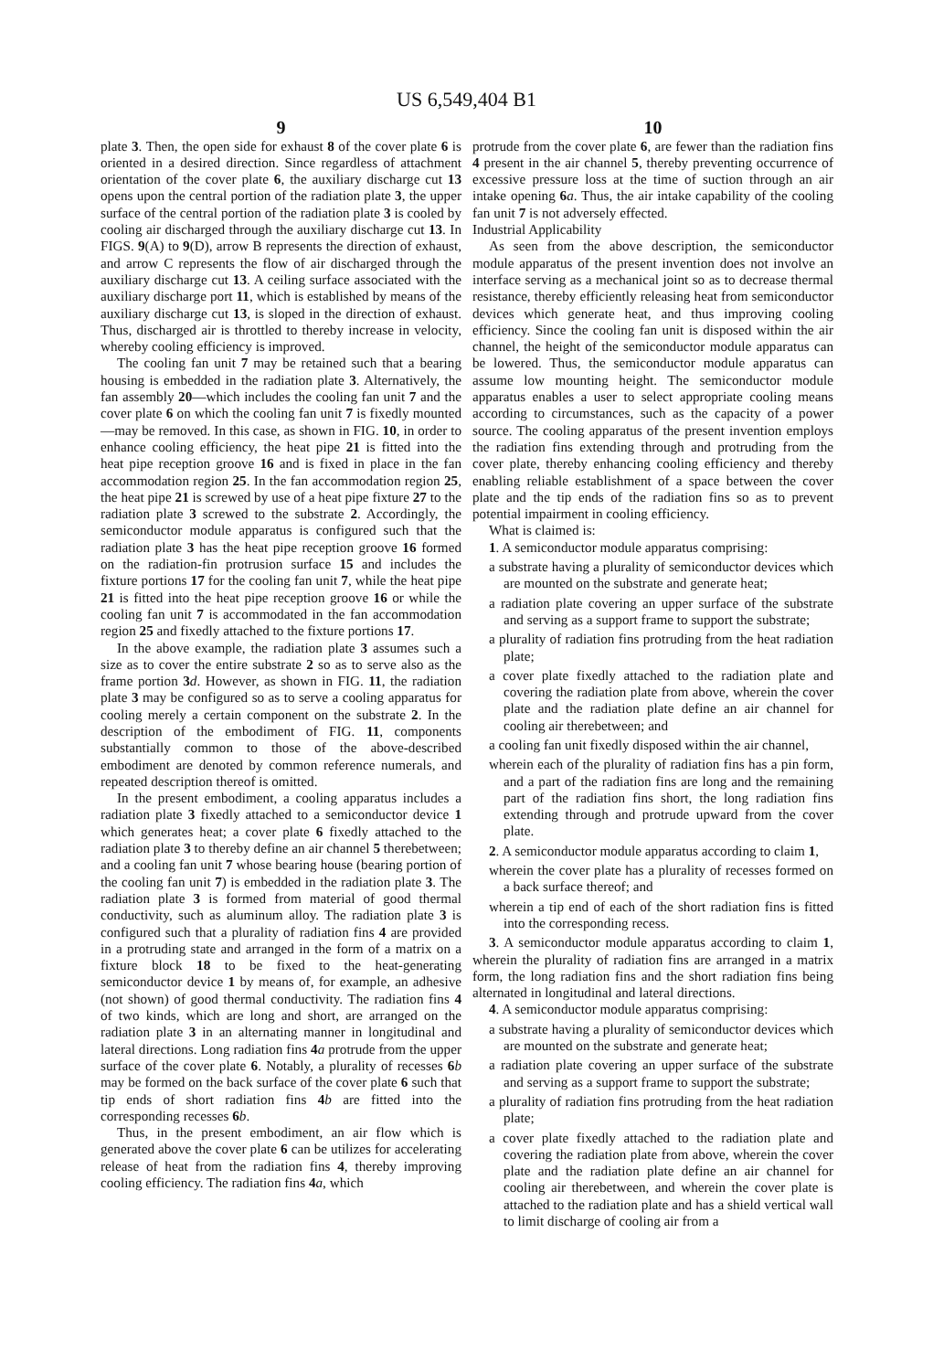US 6,549,404 B1
9
plate 3. Then, the open side for exhaust 8 of the cover plate 6 is oriented in a desired direction. Since regardless of attachment orientation of the cover plate 6, the auxiliary discharge cut 13 opens upon the central portion of the radiation plate 3, the upper surface of the central portion of the radiation plate 3 is cooled by cooling air discharged through the auxiliary discharge cut 13. In FIGS. 9(A) to 9(D), arrow B represents the direction of exhaust, and arrow C represents the flow of air discharged through the auxiliary discharge cut 13. A ceiling surface associated with the auxiliary discharge port 11, which is established by means of the auxiliary discharge cut 13, is sloped in the direction of exhaust. Thus, discharged air is throttled to thereby increase in velocity, whereby cooling efficiency is improved.
The cooling fan unit 7 may be retained such that a bearing housing is embedded in the radiation plate 3. Alternatively, the fan assembly 20—which includes the cooling fan unit 7 and the cover plate 6 on which the cooling fan unit 7 is fixedly mounted—may be removed. In this case, as shown in FIG. 10, in order to enhance cooling efficiency, the heat pipe 21 is fitted into the heat pipe reception groove 16 and is fixed in place in the fan accommodation region 25. In the fan accommodation region 25, the heat pipe 21 is screwed by use of a heat pipe fixture 27 to the radiation plate 3 screwed to the substrate 2. Accordingly, the semiconductor module apparatus is configured such that the radiation plate 3 has the heat pipe reception groove 16 formed on the radiation-fin protrusion surface 15 and includes the fixture portions 17 for the cooling fan unit 7, while the heat pipe 21 is fitted into the heat pipe reception groove 16 or while the cooling fan unit 7 is accommodated in the fan accommodation region 25 and fixedly attached to the fixture portions 17.
In the above example, the radiation plate 3 assumes such a size as to cover the entire substrate 2 so as to serve also as the frame portion 3 d. However, as shown in FIG. 11, the radiation plate 3 may be configured so as to serve a cooling apparatus for cooling merely a certain component on the substrate 2. In the description of the embodiment of FIG. 11, components substantially common to those of the above-described embodiment are denoted by common reference numerals, and repeated description thereof is omitted.
In the present embodiment, a cooling apparatus includes a radiation plate 3 fixedly attached to a semiconductor device 1 which generates heat; a cover plate 6 fixedly attached to the radiation plate 3 to thereby define an air channel 5 therebetween; and a cooling fan unit 7 whose bearing house (bearing portion of the cooling fan unit 7) is embedded in the radiation plate 3. The radiation plate 3 is formed from material of good thermal conductivity, such as aluminum alloy. The radiation plate 3 is configured such that a plurality of radiation fins 4 are provided in a protruding state and arranged in the form of a matrix on a fixture block 18 to be fixed to the heat-generating semiconductor device 1 by means of, for example, an adhesive (not shown) of good thermal conductivity. The radiation fins 4 of two kinds, which are long and short, are arranged on the radiation plate 3 in an alternating manner in longitudinal and lateral directions. Long radiation fins 4 a protrude from the upper surface of the cover plate 6. Notably, a plurality of recesses 6 b may be formed on the back surface of the cover plate 6 such that tip ends of short radiation fins 4 b are fitted into the corresponding recesses 6 b.
Thus, in the present embodiment, an air flow which is generated above the cover plate 6 can be utilizes for accelerating release of heat from the radiation fins 4, thereby improving cooling efficiency. The radiation fins 4 a, which
10
protrude from the cover plate 6, are fewer than the radiation fins 4 present in the air channel 5, thereby preventing occurrence of excessive pressure loss at the time of suction through an air intake opening 6 a. Thus, the air intake capability of the cooling fan unit 7 is not adversely effected.
Industrial Applicability
As seen from the above description, the semiconductor module apparatus of the present invention does not involve an interface serving as a mechanical joint so as to decrease thermal resistance, thereby efficiently releasing heat from semiconductor devices which generate heat, and thus improving cooling efficiency. Since the cooling fan unit is disposed within the air channel, the height of the semiconductor module apparatus can be lowered. Thus, the semiconductor module apparatus can assume low mounting height. The semiconductor module apparatus enables a user to select appropriate cooling means according to circumstances, such as the capacity of a power source. The cooling apparatus of the present invention employs the radiation fins extending through and protruding from the cover plate, thereby enhancing cooling efficiency and thereby enabling reliable establishment of a space between the cover plate and the tip ends of the radiation fins so as to prevent potential impairment in cooling efficiency.
What is claimed is:
1. A semiconductor module apparatus comprising:
a substrate having a plurality of semiconductor devices which are mounted on the substrate and generate heat;
a radiation plate covering an upper surface of the substrate and serving as a support frame to support the substrate;
a plurality of radiation fins protruding from the heat radiation plate;
a cover plate fixedly attached to the radiation plate and covering the radiation plate from above, wherein the cover plate and the radiation plate define an air channel for cooling air therebetween; and
a cooling fan unit fixedly disposed within the air channel,
wherein each of the plurality of radiation fins has a pin form, and a part of the radiation fins are long and the remaining part of the radiation fins short, the long radiation fins extending through and protrude upward from the cover plate.
2. A semiconductor module apparatus according to claim 1,
wherein the cover plate has a plurality of recesses formed on a back surface thereof; and
wherein a tip end of each of the short radiation fins is fitted into the corresponding recess.
3. A semiconductor module apparatus according to claim 1, wherein the plurality of radiation fins are arranged in a matrix form, the long radiation fins and the short radiation fins being alternated in longitudinal and lateral directions.
4. A semiconductor module apparatus comprising:
a substrate having a plurality of semiconductor devices which are mounted on the substrate and generate heat;
a radiation plate covering an upper surface of the substrate and serving as a support frame to support the substrate;
a plurality of radiation fins protruding from the heat radiation plate;
a cover plate fixedly attached to the radiation plate and covering the radiation plate from above, wherein the cover plate and the radiation plate define an air channel for cooling air therebetween, and wherein the cover plate is attached to the radiation plate and has a shield vertical wall to limit discharge of cooling air from a